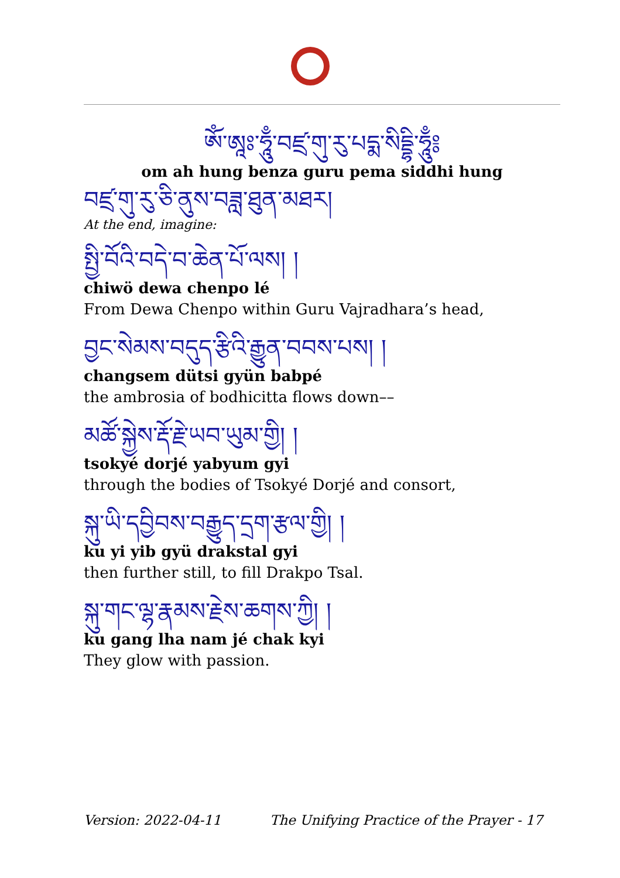ༀ་ཨཱཿ་ཧཱུྃ་བཛྲ་གུ་རུ་པདྨ་སིདྡྷི་ཧཱུྃ༔
om ah hung benza guru pema siddhi hung
བཛྲ་གུ་རུ་ཅི་ནུས་བཟླ་ཐུན་མཐར།
At the end, imagine:
སྤྱི་བོའི་བདེ་བ་ཆེན་པོ་ལས། །
chiwö dewa chenpo lé
From Dewa Chenpo within Guru Vajradhara’s head,
བྱང་སེམས་བདུད་རྩིའི་རྒྱུན་བབས་པས། །
changsem dütsi gyün babpé
the ambrosia of bodhicitta flows down––
མཚོ་སྐྱེས་རྡོ་རྗེ་ཡབ་ཡུམ་གྱི། །
tsokyé dorjé yabyum gyi
through the bodies of Tsokyé Dorjé and consort,
སྐུ་ཡི་དབྱིབས་བརྒྱུད་དྲག་རྩལ་གྱི། །
ku yi yib gyü drakstal gyi
then further still, to fill Drakpo Tsal.
སྐུ་གང་ལྷ་རྣམས་རྗེས་ཆགས་ཀྱི། །
ku gang lha nam jé chak kyi
They glow with passion.
Version: 2022-04-11 The Unifying Practice of the Prayer - 17